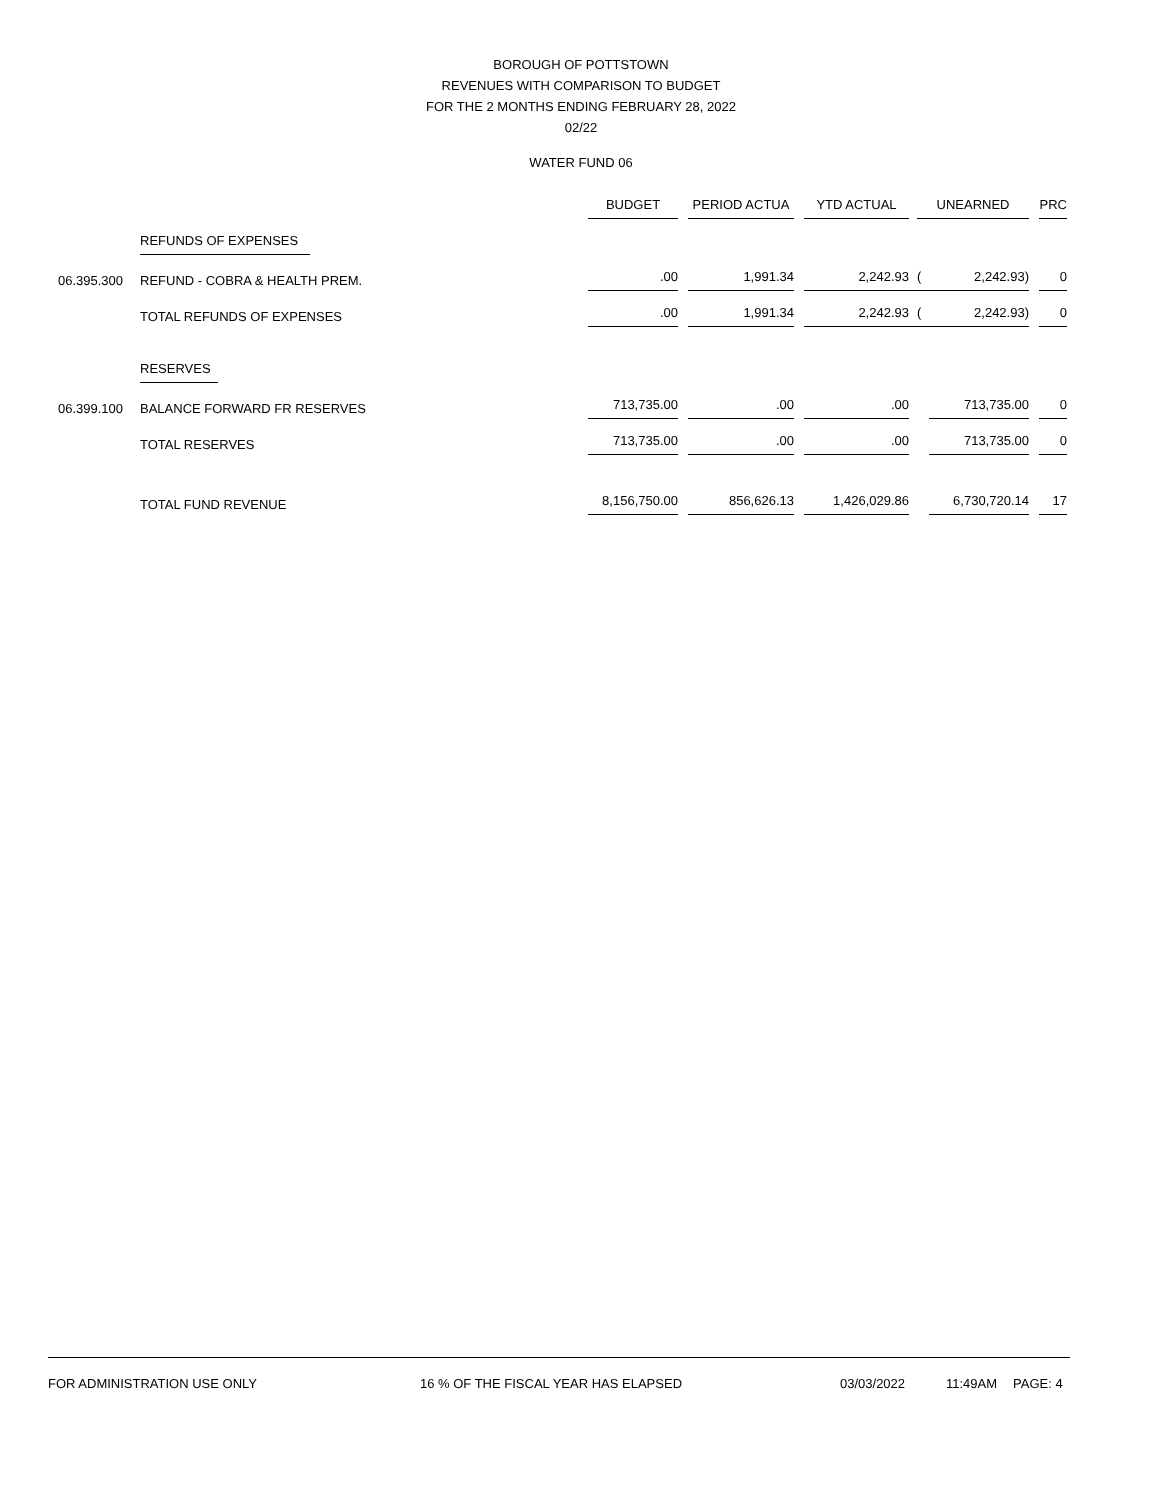BOROUGH OF POTTSTOWN
REVENUES WITH COMPARISON TO BUDGET
FOR THE 2 MONTHS ENDING FEBRUARY 28, 2022
02/22
WATER FUND 06
| | | BUDGET | PERIOD ACTUA | YTD ACTUAL | UNEARNED | | PRC |
| --- | --- | --- | --- | --- | --- | --- | --- |
| | REFUNDS OF EXPENSES | | | | | | |
| 06.395.300 | REFUND - COBRA & HEALTH PREM. | .00 | 1,991.34 | 2,242.93 | ( | 2,242.93) | 0 |
| | TOTAL REFUNDS OF EXPENSES | .00 | 1,991.34 | 2,242.93 | ( | 2,242.93) | 0 |
| | RESERVES | | | | | | |
| 06.399.100 | BALANCE FORWARD FR RESERVES | 713,735.00 | .00 | .00 | | 713,735.00 | 0 |
| | TOTAL RESERVES | 713,735.00 | .00 | .00 | | 713,735.00 | 0 |
| | TOTAL FUND REVENUE | 8,156,750.00 | 856,626.13 | 1,426,029.86 | | 6,730,720.14 | 17 |
FOR ADMINISTRATION USE ONLY 16 % OF THE FISCAL YEAR HAS ELAPSED 03/03/2022 11:49AM PAGE: 4